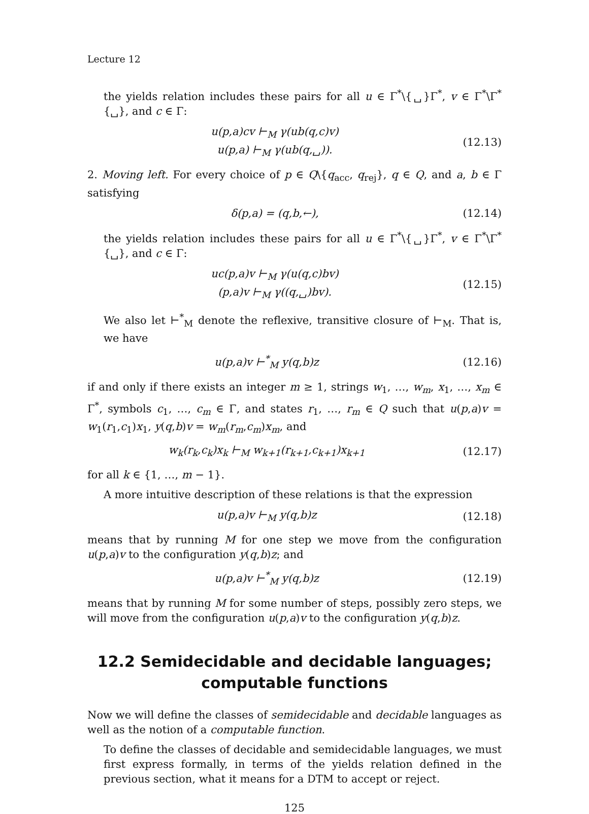Lecture 12
the yields relation includes these pairs for all u ∈ Γ<sup>*</sup>\{␣}Γ<sup>*</sup>, v ∈ Γ<sup>*</sup>\Γ<sup>*</sup>{␣}, and c ∈ Γ:
u(p,a)cv ⊢<sub>M</sub> γ(ub(q,c)v)
u(p,a) ⊢<sub>M</sub> γ(ub(q,␣)).
(12.13)
2. Moving left. For every choice of p ∈ Q\{q<sub>acc</sub>, q<sub>rej</sub>}, q ∈ Q, and a, b ∈ Γ satisfying
δ(p,a) = (q,b,←),
(12.14)
the yields relation includes these pairs for all u ∈ Γ<sup>*</sup>\{␣}Γ<sup>*</sup>, v ∈ Γ<sup>*</sup>\Γ<sup>*</sup>{␣}, and c ∈ Γ:
uc(p,a)v ⊢<sub>M</sub> γ(u(q,c)bv)
(p,a)v ⊢<sub>M</sub> γ((q,␣)bv).
(12.15)
We also let ⊢<sup>*</sup><sub>M</sub> denote the reflexive, transitive closure of ⊢<sub>M</sub>. That is, we have
u(p,a)v ⊢<sup>*</sup><sub>M</sub> y(q,b)z
(12.16)
if and only if there exists an integer m ≥ 1, strings w<sub>1</sub>, …, w<sub>m</sub>, x<sub>1</sub>, …, x<sub>m</sub> ∈ Γ<sup>*</sup>, symbols c<sub>1</sub>, …, c<sub>m</sub> ∈ Γ, and states r<sub>1</sub>, …, r<sub>m</sub> ∈ Q such that u(p,a)v = w<sub>1</sub>(r<sub>1</sub>,c<sub>1</sub>)x<sub>1</sub>, y(q,b)v = w<sub>m</sub>(r<sub>m</sub>,c<sub>m</sub>)x<sub>m</sub>, and
w<sub>k</sub>(r<sub>k</sub>,c<sub>k</sub>)x<sub>k</sub> ⊢<sub>M</sub> w<sub>k+1</sub>(r<sub>k+1</sub>,c<sub>k+1</sub>)x<sub>k+1</sub>
(12.17)
for all k ∈ {1, …, m − 1}.
A more intuitive description of these relations is that the expression
u(p,a)v ⊢<sub>M</sub> y(q,b)z
(12.18)
means that by running M for one step we move from the configuration u(p,a)v to the configuration y(q,b)z; and
u(p,a)v ⊢<sup>*</sup><sub>M</sub> y(q,b)z
(12.19)
means that by running M for some number of steps, possibly zero steps, we will move from the configuration u(p,a)v to the configuration y(q,b)z.
12.2 Semidecidable and decidable languages;
computable functions
Now we will define the classes of semidecidable and decidable languages as well as the notion of a computable function.
To define the classes of decidable and semidecidable languages, we must first express formally, in terms of the yields relation defined in the previous section, what it means for a DTM to accept or reject.
125